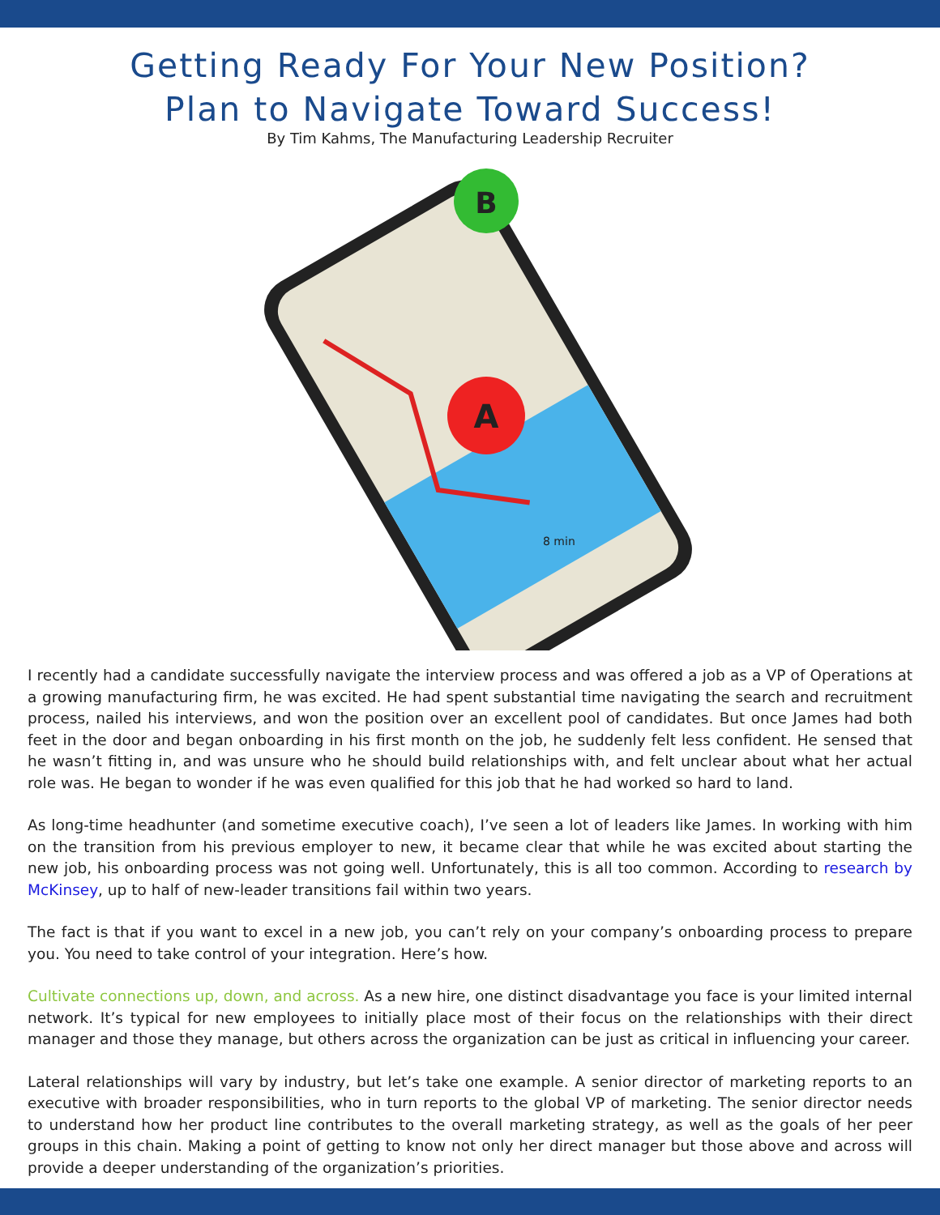Getting Ready For Your New Position?
Plan to Navigate Toward Success!
By Tim Kahms, The Manufacturing Leadership Recruiter
A
B
8 min
I recently had a candidate successfully navigate the interview process and was offered a job as a VP of Operations at a growing manufacturing firm, he was excited. He had spent substantial time navigating the search and recruitment process, nailed his interviews, and won the position over an excellent pool of candidates. But once James had both feet in the door and began onboarding in his first month on the job, he suddenly felt less confident. He sensed that he wasn’t fitting in, and was unsure who he should build relationships with, and felt unclear about what her actual role was. He began to wonder if he was even qualified for this job that he had worked so hard to land.
As long-time headhunter (and sometime executive coach), I’ve seen a lot of leaders like James. In working with him on the transition from his previous employer to new, it became clear that while he was excited about starting the new job, his onboarding process was not going well. Unfortunately, this is all too common. According to research by McKinsey, up to half of new-leader transitions fail within two years.
The fact is that if you want to excel in a new job, you can’t rely on your company’s onboarding process to prepare you. You need to take control of your integration. Here’s how.
Cultivate connections up, down, and across. As a new hire, one distinct disadvantage you face is your limited internal network. It’s typical for new employees to initially place most of their focus on the relationships with their direct manager and those they manage, but others across the organization can be just as critical in influencing your career.
Lateral relationships will vary by industry, but let’s take one example. A senior director of marketing reports to an executive with broader responsibilities, who in turn reports to the global VP of marketing. The senior director needs to understand how her product line contributes to the overall marketing strategy, as well as the goals of her peer groups in this chain. Making a point of getting to know not only her direct manager but those above and across will provide a deeper understanding of the organization’s priorities.